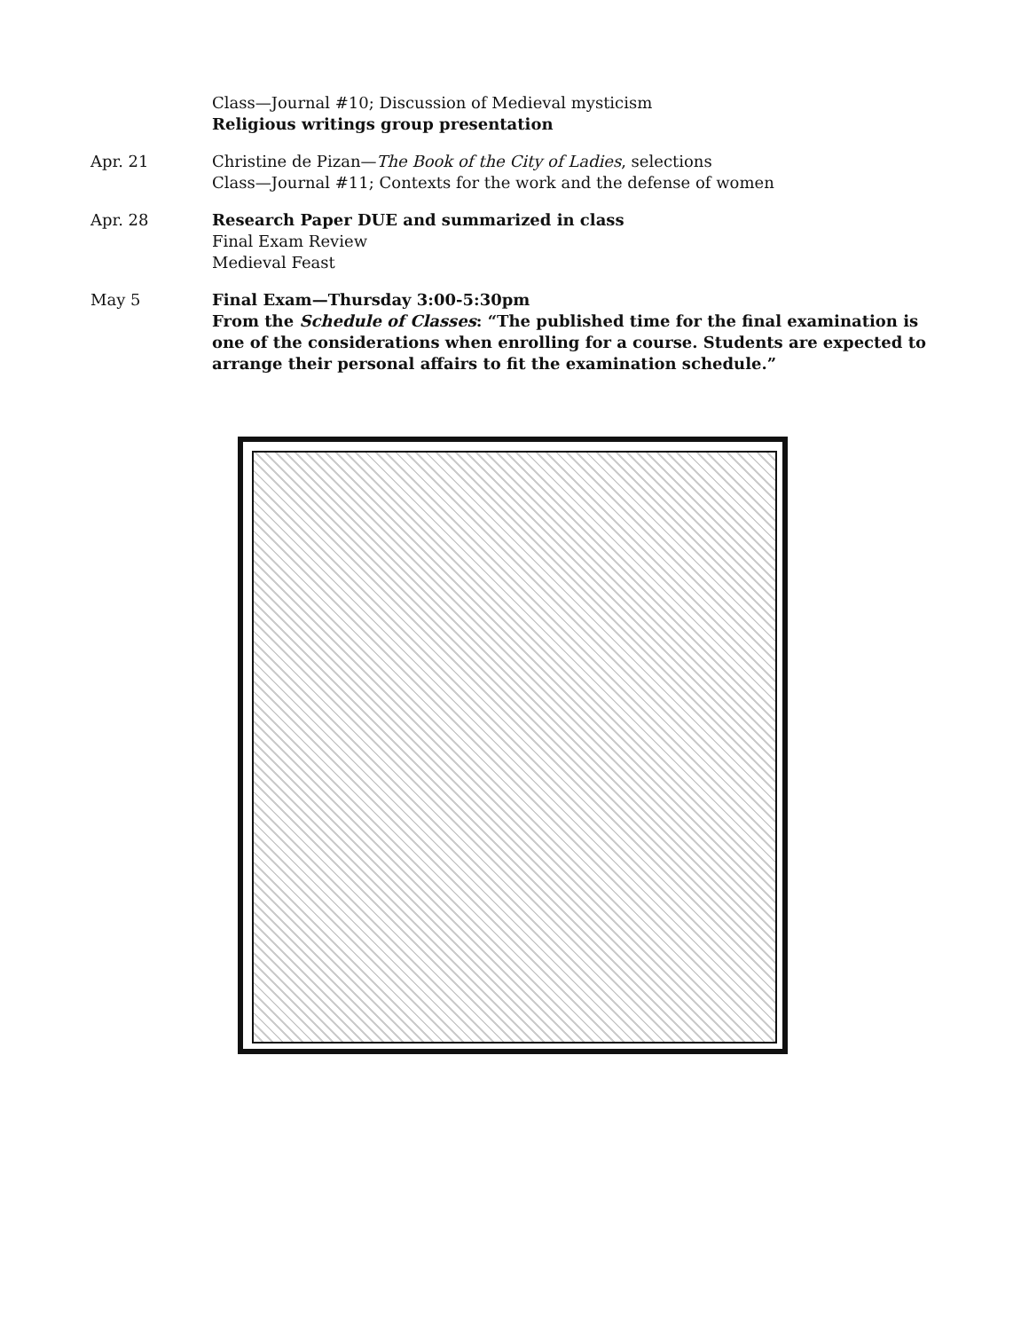Class—Journal #10; Discussion of Medieval mysticism
Religious writings group presentation
Apr. 21 Christine de Pizan—The Book of the City of Ladies, selections
Class—Journal #11; Contexts for the work and the defense of women
Apr. 28 Research Paper DUE and summarized in class
Final Exam Review
Medieval Feast
May 5 Final Exam—Thursday 3:00-5:30pm
From the Schedule of Classes: “The published time for the final examination is one of the considerations when enrolling for a course. Students are expected to arrange their personal affairs to fit the examination schedule.”